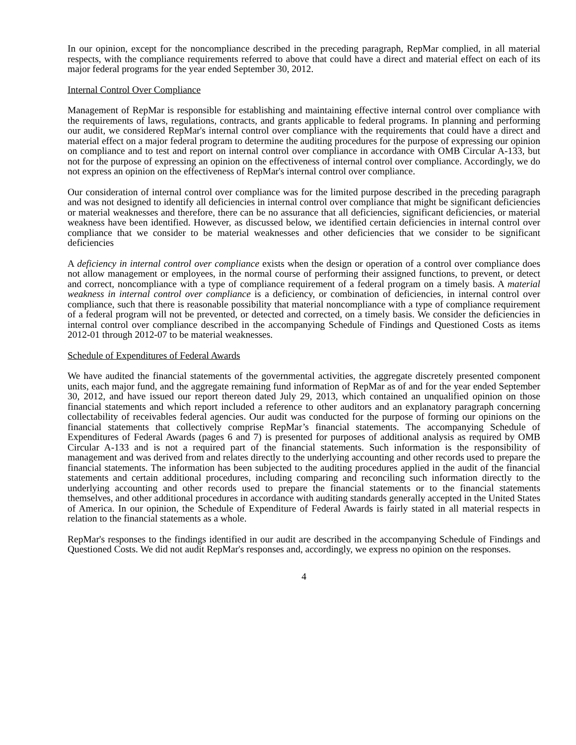In our opinion, except for the noncompliance described in the preceding paragraph, RepMar complied, in all material respects, with the compliance requirements referred to above that could have a direct and material effect on each of its major federal programs for the year ended September 30, 2012.
Internal Control Over Compliance
Management of RepMar is responsible for establishing and maintaining effective internal control over compliance with the requirements of laws, regulations, contracts, and grants applicable to federal programs. In planning and performing our audit, we considered RepMar's internal control over compliance with the requirements that could have a direct and material effect on a major federal program to determine the auditing procedures for the purpose of expressing our opinion on compliance and to test and report on internal control over compliance in accordance with OMB Circular A-133, but not for the purpose of expressing an opinion on the effectiveness of internal control over compliance. Accordingly, we do not express an opinion on the effectiveness of RepMar's internal control over compliance.
Our consideration of internal control over compliance was for the limited purpose described in the preceding paragraph and was not designed to identify all deficiencies in internal control over compliance that might be significant deficiencies or material weaknesses and therefore, there can be no assurance that all deficiencies, significant deficiencies, or material weakness have been identified. However, as discussed below, we identified certain deficiencies in internal control over compliance that we consider to be material weaknesses and other deficiencies that we consider to be significant deficiencies
A deficiency in internal control over compliance exists when the design or operation of a control over compliance does not allow management or employees, in the normal course of performing their assigned functions, to prevent, or detect and correct, noncompliance with a type of compliance requirement of a federal program on a timely basis. A material weakness in internal control over compliance is a deficiency, or combination of deficiencies, in internal control over compliance, such that there is reasonable possibility that material noncompliance with a type of compliance requirement of a federal program will not be prevented, or detected and corrected, on a timely basis. We consider the deficiencies in internal control over compliance described in the accompanying Schedule of Findings and Questioned Costs as items 2012-01 through 2012-07 to be material weaknesses.
Schedule of Expenditures of Federal Awards
We have audited the financial statements of the governmental activities, the aggregate discretely presented component units, each major fund, and the aggregate remaining fund information of RepMar as of and for the year ended September 30, 2012, and have issued our report thereon dated July 29, 2013, which contained an unqualified opinion on those financial statements and which report included a reference to other auditors and an explanatory paragraph concerning collectability of receivables federal agencies. Our audit was conducted for the purpose of forming our opinions on the financial statements that collectively comprise RepMar’s financial statements. The accompanying Schedule of Expenditures of Federal Awards (pages 6 and 7) is presented for purposes of additional analysis as required by OMB Circular A-133 and is not a required part of the financial statements. Such information is the responsibility of management and was derived from and relates directly to the underlying accounting and other records used to prepare the financial statements. The information has been subjected to the auditing procedures applied in the audit of the financial statements and certain additional procedures, including comparing and reconciling such information directly to the underlying accounting and other records used to prepare the financial statements or to the financial statements themselves, and other additional procedures in accordance with auditing standards generally accepted in the United States of America. In our opinion, the Schedule of Expenditure of Federal Awards is fairly stated in all material respects in relation to the financial statements as a whole.
RepMar's responses to the findings identified in our audit are described in the accompanying Schedule of Findings and Questioned Costs. We did not audit RepMar's responses and, accordingly, we express no opinion on the responses.
4